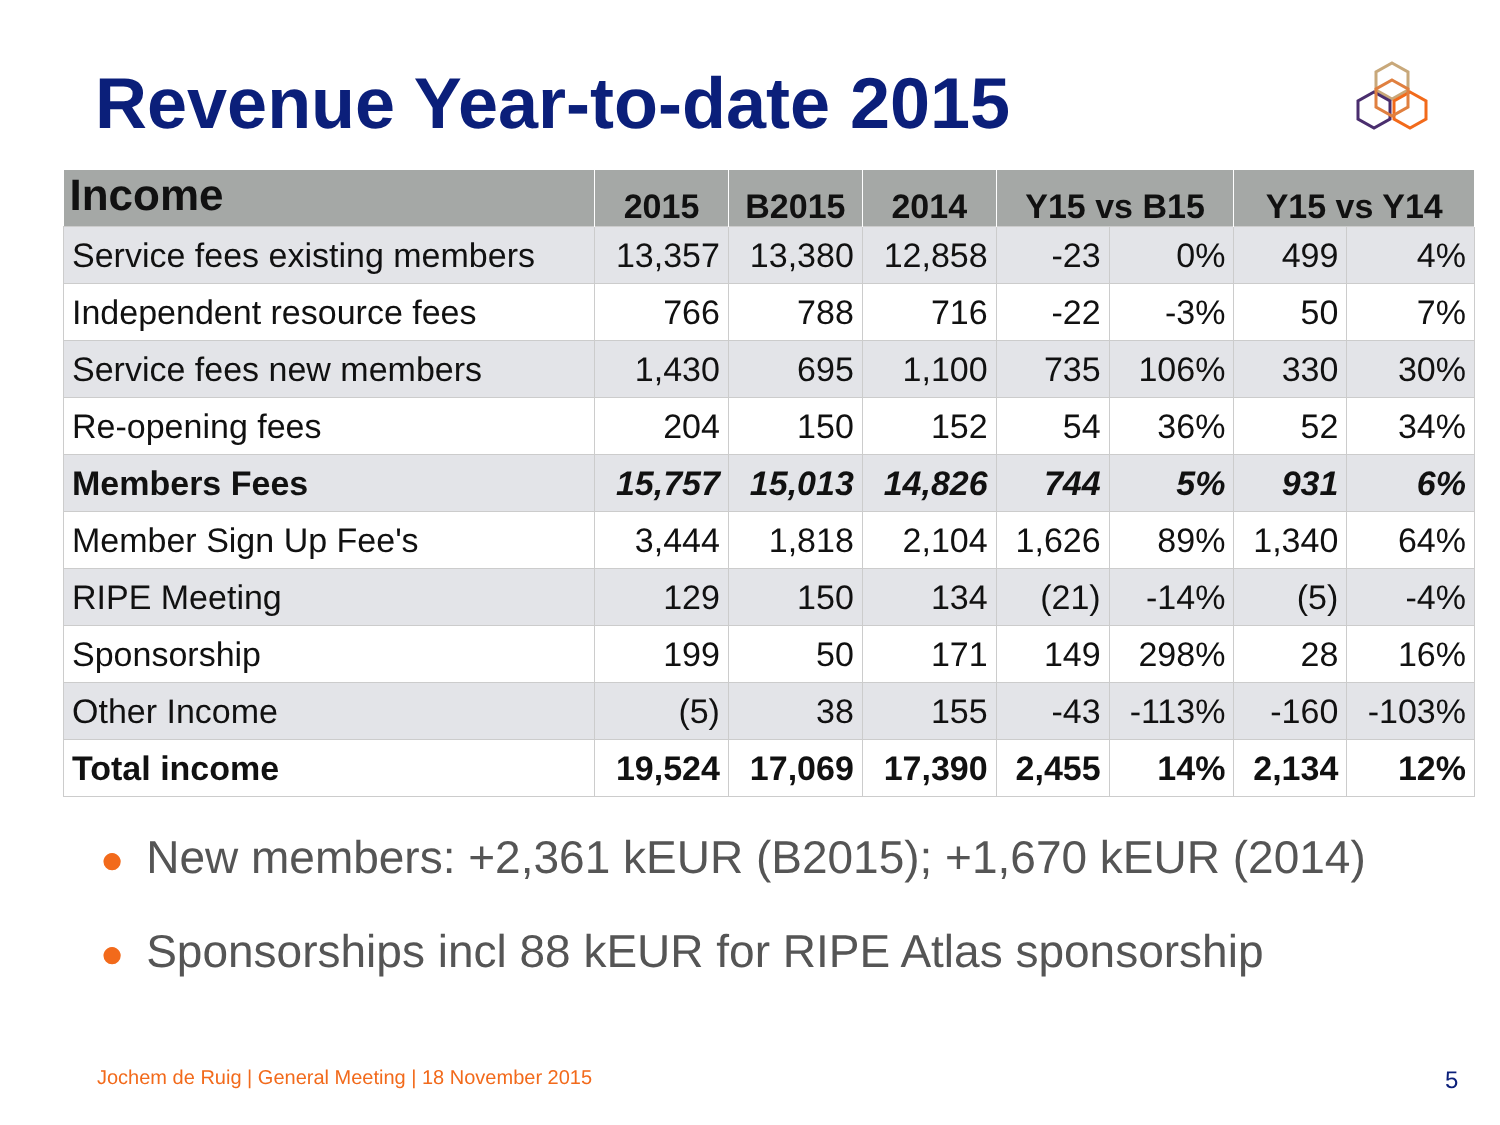Revenue Year-to-date 2015
| Income | 2015 | B2015 | 2014 | Y15 vs B15 | | Y15 vs Y14 | |
| --- | --- | --- | --- | --- | --- | --- | --- |
| Service fees existing members | 13,357 | 13,380 | 12,858 | -23 | 0% | 499 | 4% |
| Independent resource fees | 766 | 788 | 716 | -22 | -3% | 50 | 7% |
| Service fees new members | 1,430 | 695 | 1,100 | 735 | 106% | 330 | 30% |
| Re-opening fees | 204 | 150 | 152 | 54 | 36% | 52 | 34% |
| Members Fees | 15,757 | 15,013 | 14,826 | 744 | 5% | 931 | 6% |
| Member Sign Up Fee's | 3,444 | 1,818 | 2,104 | 1,626 | 89% | 1,340 | 64% |
| RIPE Meeting | 129 | 150 | 134 | (21) | -14% | (5) | -4% |
| Sponsorship | 199 | 50 | 171 | 149 | 298% | 28 | 16% |
| Other Income | (5) | 38 | 155 | -43 | -113% | -160 | -103% |
| Total income | 19,524 | 17,069 | 17,390 | 2,455 | 14% | 2,134 | 12% |
● New members: +2,361 kEUR (B2015); +1,670 kEUR (2014)
● Sponsorships incl 88 kEUR for RIPE Atlas sponsorship
Jochem de Ruig | General Meeting | 18 November 2015
5